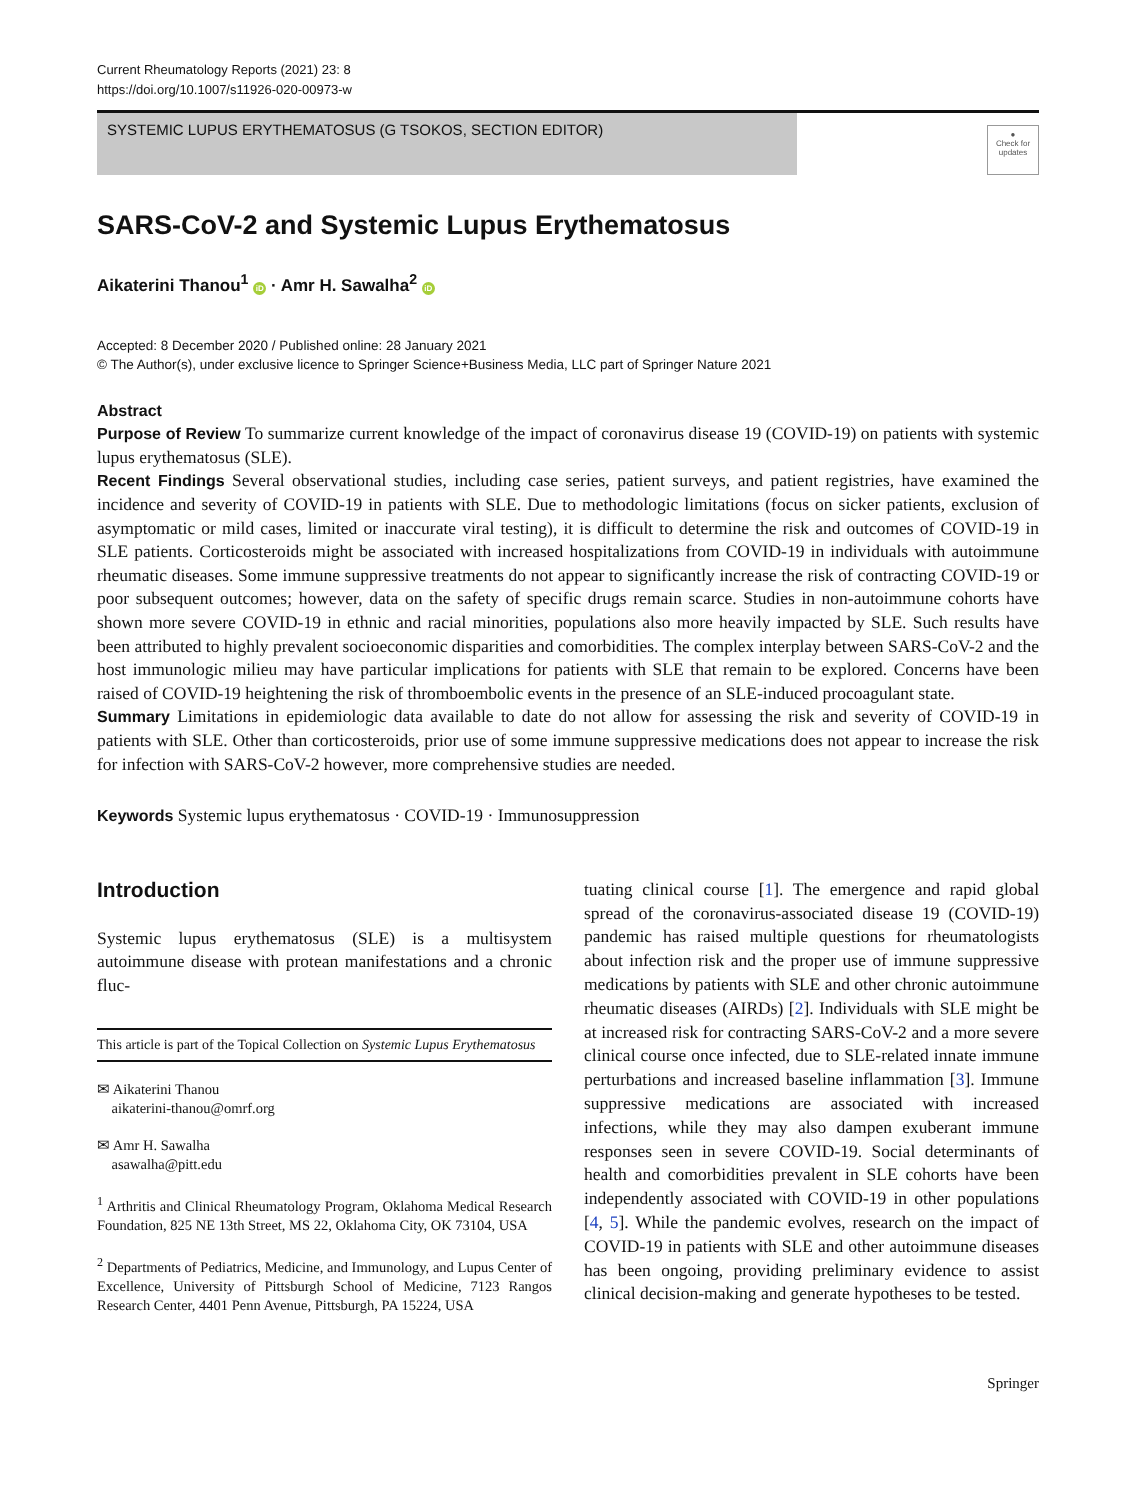Current Rheumatology Reports (2021) 23: 8
https://doi.org/10.1007/s11926-020-00973-w
SYSTEMIC LUPUS ERYTHEMATOSUS (G TSOKOS, SECTION EDITOR)
●
Check for updates
SARS-CoV-2 and Systemic Lupus Erythematosus
Aikaterini Thanou<sup>1</sup> iD · Amr H. Sawalha<sup>2</sup> iD
Accepted: 8 December 2020 / Published online: 28 January 2021
© The Author(s), under exclusive licence to Springer Science+Business Media, LLC part of Springer Nature 2021
Abstract
Purpose of Review To summarize current knowledge of the impact of coronavirus disease 19 (COVID-19) on patients with systemic lupus erythematosus (SLE).
Recent Findings Several observational studies, including case series, patient surveys, and patient registries, have examined the incidence and severity of COVID-19 in patients with SLE. Due to methodologic limitations (focus on sicker patients, exclusion of asymptomatic or mild cases, limited or inaccurate viral testing), it is difficult to determine the risk and outcomes of COVID-19 in SLE patients. Corticosteroids might be associated with increased hospitalizations from COVID-19 in individuals with autoimmune rheumatic diseases. Some immune suppressive treatments do not appear to significantly increase the risk of contracting COVID-19 or poor subsequent outcomes; however, data on the safety of specific drugs remain scarce. Studies in non-autoimmune cohorts have shown more severe COVID-19 in ethnic and racial minorities, populations also more heavily impacted by SLE. Such results have been attributed to highly prevalent socioeconomic disparities and comorbidities. The complex interplay between SARS-CoV-2 and the host immunologic milieu may have particular implications for patients with SLE that remain to be explored. Concerns have been raised of COVID-19 heightening the risk of thromboembolic events in the presence of an SLE-induced procoagulant state.
Summary Limitations in epidemiologic data available to date do not allow for assessing the risk and severity of COVID-19 in patients with SLE. Other than corticosteroids, prior use of some immune suppressive medications does not appear to increase the risk for infection with SARS-CoV-2 however, more comprehensive studies are needed.
Keywords Systemic lupus erythematosus · COVID-19 · Immunosuppression
Introduction
Systemic lupus erythematosus (SLE) is a multisystem autoimmune disease with protean manifestations and a chronic fluc-
This article is part of the Topical Collection on Systemic Lupus Erythematosus
✉ Aikaterini Thanou
aikaterini-thanou@omrf.org
✉ Amr H. Sawalha
asawalha@pitt.edu
<sup>1</sup> Arthritis and Clinical Rheumatology Program, Oklahoma Medical Research Foundation, 825 NE 13th Street, MS 22, Oklahoma City, OK 73104, USA
<sup>2</sup> Departments of Pediatrics, Medicine, and Immunology, and Lupus Center of Excellence, University of Pittsburgh School of Medicine, 7123 Rangos Research Center, 4401 Penn Avenue, Pittsburgh, PA 15224, USA
tuating clinical course [1]. The emergence and rapid global spread of the coronavirus-associated disease 19 (COVID-19) pandemic has raised multiple questions for rheumatologists about infection risk and the proper use of immune suppressive medications by patients with SLE and other chronic autoimmune rheumatic diseases (AIRDs) [2]. Individuals with SLE might be at increased risk for contracting SARS-CoV-2 and a more severe clinical course once infected, due to SLE-related innate immune perturbations and increased baseline inflammation [3]. Immune suppressive medications are associated with increased infections, while they may also dampen exuberant immune responses seen in severe COVID-19. Social determinants of health and comorbidities prevalent in SLE cohorts have been independently associated with COVID-19 in other populations [4, 5]. While the pandemic evolves, research on the impact of COVID-19 in patients with SLE and other autoimmune diseases has been ongoing, providing preliminary evidence to assist clinical decision-making and generate hypotheses to be tested.
Springer